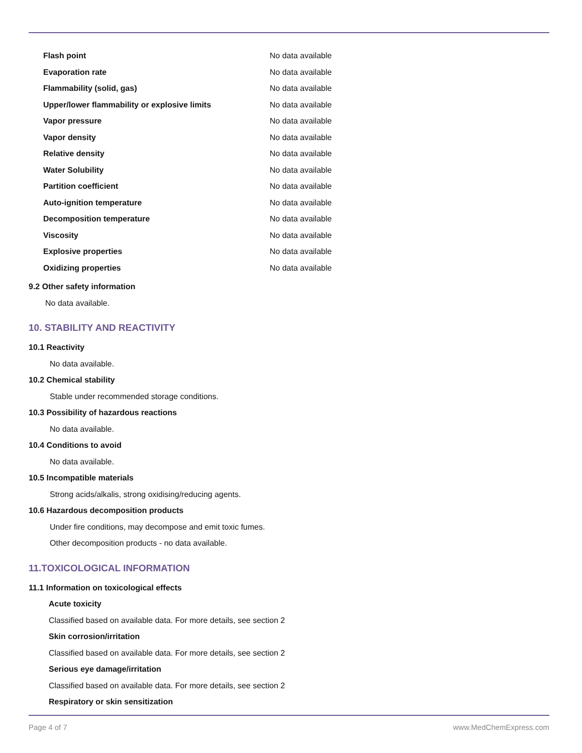| Flash point | No data available |
| Evaporation rate | No data available |
| Flammability (solid, gas) | No data available |
| Upper/lower flammability or explosive limits | No data available |
| Vapor pressure | No data available |
| Vapor density | No data available |
| Relative density | No data available |
| Water Solubility | No data available |
| Partition coefficient | No data available |
| Auto-ignition temperature | No data available |
| Decomposition temperature | No data available |
| Viscosity | No data available |
| Explosive properties | No data available |
| Oxidizing properties | No data available |
9.2 Other safety information
No data available.
10. STABILITY AND REACTIVITY
10.1 Reactivity
No data available.
10.2 Chemical stability
Stable under recommended storage conditions.
10.3 Possibility of hazardous reactions
No data available.
10.4 Conditions to avoid
No data available.
10.5 Incompatible materials
Strong acids/alkalis, strong oxidising/reducing agents.
10.6 Hazardous decomposition products
Under fire conditions, may decompose and emit toxic fumes.
Other decomposition products - no data available.
11.TOXICOLOGICAL INFORMATION
11.1 Information on toxicological effects
Acute toxicity
Classified based on available data. For more details, see section 2
Skin corrosion/irritation
Classified based on available data. For more details, see section 2
Serious eye damage/irritation
Classified based on available data. For more details, see section 2
Respiratory or skin sensitization
Page 4 of 7 www.MedChemExpress.com